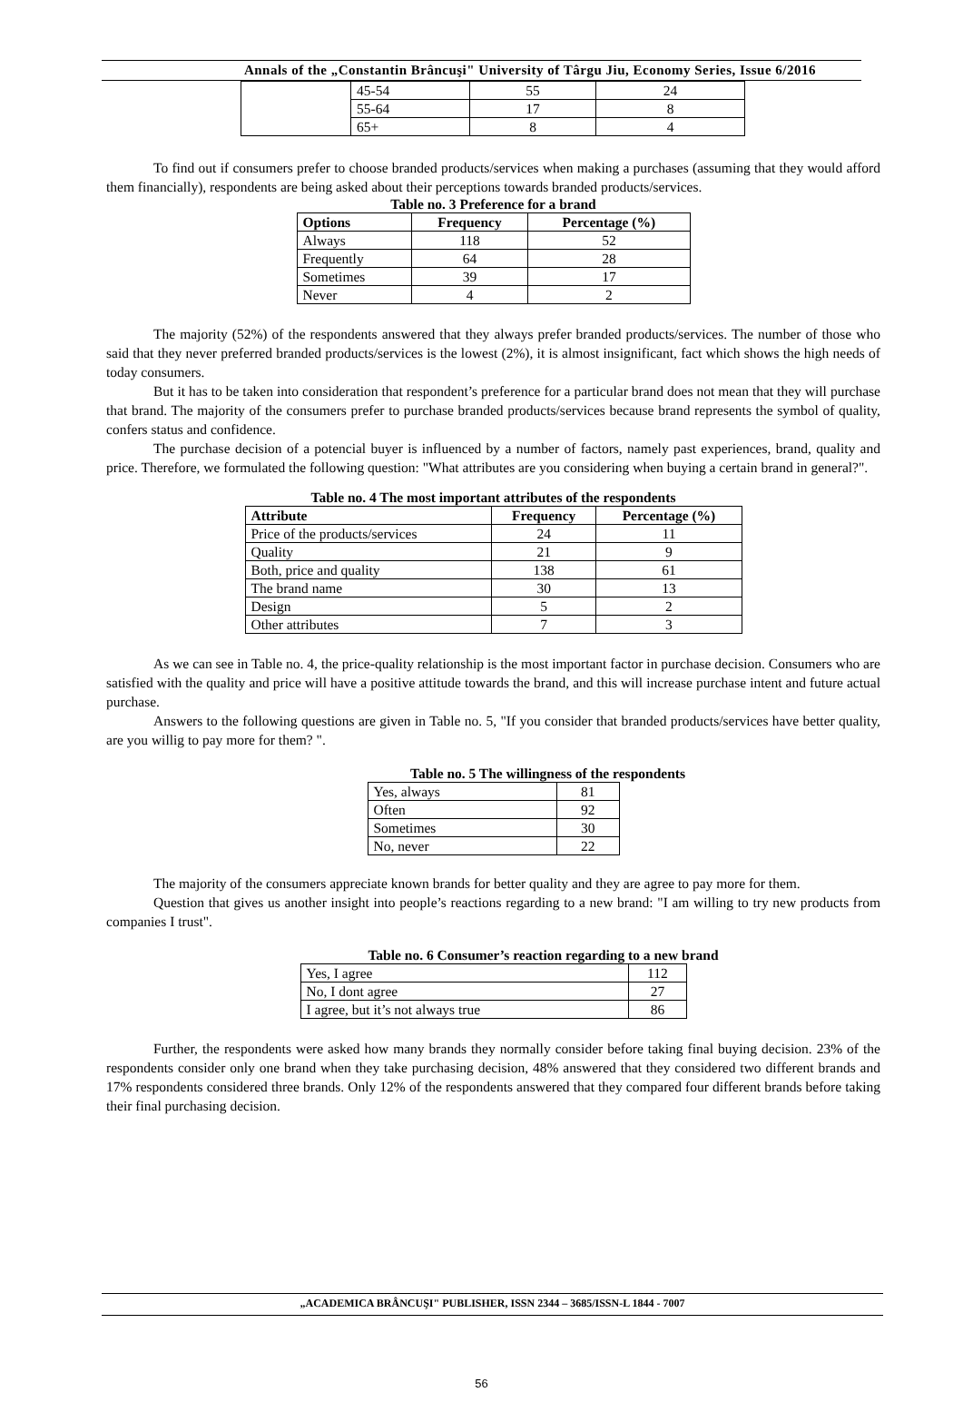Annals of the „Constantin Brâncuşi" University of Târgu Jiu, Economy Series, Issue 6/2016
| | 45-54 | 55 | 24 |
| | 55-64 | 17 | 8 |
| | 65+ | 8 | 4 |
To find out if consumers prefer to choose branded products/services when making a purchases (assuming that they would afford them financially), respondents are being asked about their perceptions towards branded products/services.
Table no. 3 Preference for a brand
| Options | Frequency | Percentage (%) |
| --- | --- | --- |
| Always | 118 | 52 |
| Frequently | 64 | 28 |
| Sometimes | 39 | 17 |
| Never | 4 | 2 |
The majority (52%) of the respondents answered that they always prefer branded products/services. The number of those who said that they never preferred branded products/services is the lowest (2%), it is almost insignificant, fact which shows the high needs of today consumers.
But it has to be taken into consideration that respondent’s preference for a particular brand does not mean that they will purchase that brand. The majority of the consumers prefer to purchase branded products/services because brand represents the symbol of quality, confers status and confidence.
The purchase decision of a potencial buyer is influenced by a number of factors, namely past experiences, brand, quality and price. Therefore, we formulated the following question: "What attributes are you considering when buying a certain brand in general?".
Table no. 4 The most important attributes of the respondents
| Attribute | Frequency | Percentage (%) |
| --- | --- | --- |
| Price of the products/services | 24 | 11 |
| Quality | 21 | 9 |
| Both, price and quality | 138 | 61 |
| The brand name | 30 | 13 |
| Design | 5 | 2 |
| Other attributes | 7 | 3 |
As we can see in Table no. 4, the price-quality relationship is the most important factor in purchase decision. Consumers who are satisfied with the quality and price will have a positive attitude towards the brand, and this will increase purchase intent and future actual purchase.
Answers to the following questions are given in Table no. 5, "If you consider that branded products/services have better quality, are you willig to pay more for them? ".
Table no. 5 The willingness of the respondents
| Yes, always | 81 |
| Often | 92 |
| Sometimes | 30 |
| No, never | 22 |
The majority of the consumers appreciate known brands for better quality and they are agree to pay more for them.
Question that gives us another insight into people’s reactions regarding to a new brand: "I am willing to try new products from companies I trust".
Table no. 6 Consumer’s reaction regarding to a new brand
| Yes, I agree | 112 |
| No, I dont agree | 27 |
| I agree, but it’s not always true | 86 |
Further, the respondents were asked how many brands they normally consider before taking final buying decision. 23% of the respondents consider only one brand when they take purchasing decision, 48% answered that they considered two different brands and 17% respondents considered three brands. Only 12% of the respondents answered that they compared four different brands before taking their final purchasing decision.
„ACADEMICA BRÂNCUŞI" PUBLISHER, ISSN 2344 – 3685/ISSN-L 1844 - 7007
56